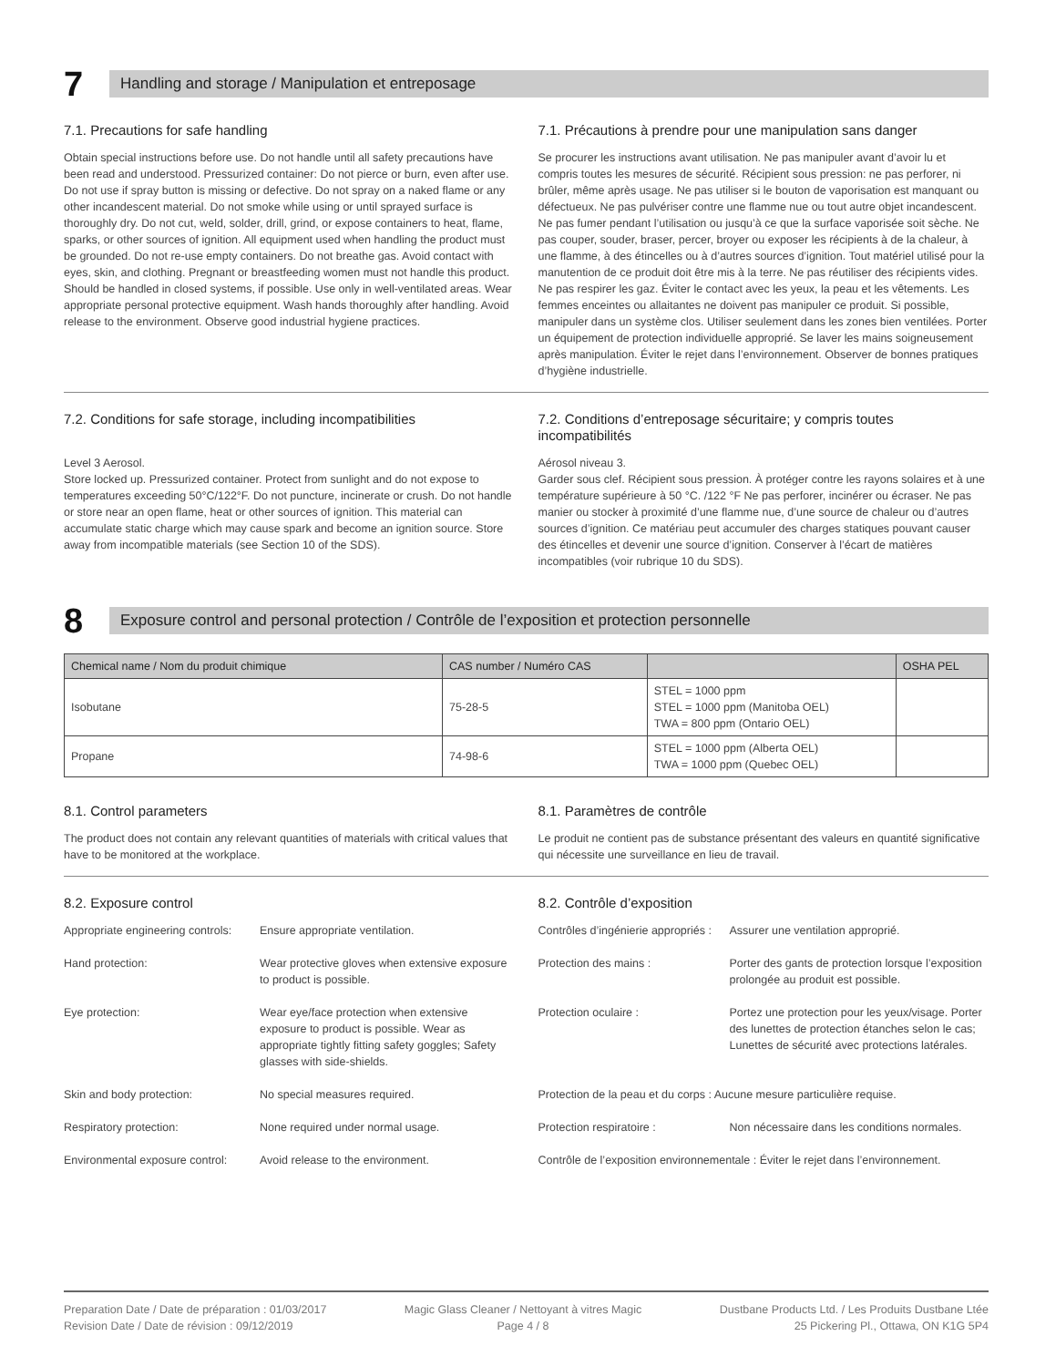7
Handling and storage / Manipulation et entreposage
7.1. Precautions for safe handling
Obtain special instructions before use. Do not handle until all safety precautions have been read and understood. Pressurized container: Do not pierce or burn, even after use. Do not use if spray button is missing or defective. Do not spray on a naked flame or any other incandescent material. Do not smoke while using or until sprayed surface is thoroughly dry. Do not cut, weld, solder, drill, grind, or expose containers to heat, flame, sparks, or other sources of ignition. All equipment used when handling the product must be grounded. Do not re-use empty containers. Do not breathe gas. Avoid contact with eyes, skin, and clothing. Pregnant or breastfeeding women must not handle this product. Should be handled in closed systems, if possible. Use only in well-ventilated areas. Wear appropriate personal protective equipment. Wash hands thoroughly after handling. Avoid release to the environment. Observe good industrial hygiene practices.
7.1. Précautions à prendre pour une manipulation sans danger
Se procurer les instructions avant utilisation. Ne pas manipuler avant d’avoir lu et compris toutes les mesures de sécurité. Récipient sous pression: ne pas perforer, ni brûler, même après usage. Ne pas utiliser si le bouton de vaporisation est manquant ou défectueux. Ne pas pulvériser contre une flamme nue ou tout autre objet incandescent. Ne pas fumer pendant l’utilisation ou jusqu’à ce que la surface vaporisée soit sèche. Ne pas couper, souder, braser, percer, broyer ou exposer les récipients à de la chaleur, à une flamme, à des étincelles ou à d’autres sources d’ignition. Tout matériel utilisé pour la manutention de ce produit doit être mis à la terre. Ne pas réutiliser des récipients vides. Ne pas respirer les gaz. Éviter le contact avec les yeux, la peau et les vêtements. Les femmes enceintes ou allaitantes ne doivent pas manipuler ce produit. Si possible, manipuler dans un système clos. Utiliser seulement dans les zones bien ventilées. Porter un équipement de protection individuelle approprié. Se laver les mains soigneusement après manipulation. Éviter le rejet dans l’environnement. Observer de bonnes pratiques d’hygiène industrielle.
7.2. Conditions for safe storage, including incompatibilities
Level 3 Aerosol.
Store locked up. Pressurized container. Protect from sunlight and do not expose to temperatures exceeding 50°C/122°F. Do not puncture, incinerate or crush. Do not handle or store near an open flame, heat or other sources of ignition. This material can accumulate static charge which may cause spark and become an ignition source. Store away from incompatible materials (see Section 10 of the SDS).
7.2. Conditions d’entreposage sécuritaire; y compris toutes incompatibilités
Aérosol niveau 3.
Garder sous clef. Récipient sous pression. À protéger contre les rayons solaires et à une température supérieure à 50 °C. /122 °F Ne pas perforer, incinérer ou écraser. Ne pas manier ou stocker à proximité d’une flamme nue, d’une source de chaleur ou d’autres sources d’ignition. Ce matériau peut accumuler des charges statiques pouvant causer des étincelles et devenir une source d’ignition. Conserver à l’écart de matières incompatibles (voir rubrique 10 du SDS).
8
Exposure control and personal protection / Contrôle de l’exposition et protection personnelle
| Chemical name / Nom du produit chimique | CAS number / Numéro CAS | | OSHA PEL |
| --- | --- | --- | --- |
| Isobutane | 75-28-5 | STEL = 1000 ppm STEL = 1000 ppm (Manitoba OEL) TWA = 800 ppm (Ontario OEL) | |
| Propane | 74-98-6 | STEL = 1000 ppm (Alberta OEL) TWA = 1000 ppm (Quebec OEL) | |
8.1. Control parameters
The product does not contain any relevant quantities of materials with critical values that have to be monitored at the workplace.
8.1. Paramètres de contrôle
Le produit ne contient pas de substance présentant des valeurs en quantité significative qui nécessite une surveillance en lieu de travail.
8.2. Exposure control
Appropriate engineering controls:
Ensure appropriate ventilation.
Hand protection:
Wear protective gloves when extensive exposure to product is possible.
Eye protection:
Wear eye/face protection when extensive exposure to product is possible. Wear as appropriate tightly fitting safety goggles; Safety glasses with side-shields.
Skin and body protection:
No special measures required.
Respiratory protection:
None required under normal usage.
Environmental exposure control:
Avoid release to the environment.
8.2. Contrôle d’exposition
Contrôles d’ingénierie appropriés :
Assurer une ventilation approprié.
Protection des mains :
Porter des gants de protection lorsque l’exposition prolongée au produit est possible.
Protection oculaire :
Portez une protection pour les yeux/visage. Porter des lunettes de protection étanches selon le cas; Lunettes de sécurité avec protections latérales.
Protection de la peau et du corps : Aucune mesure particulière requise.
Protection respiratoire :
Non nécessaire dans les conditions normales.
Contrôle de l’exposition environnementale : Éviter le rejet dans l’environnement.
Preparation Date / Date de préparation : 01/03/2017
Revision Date / Date de révision : 09/12/2019
Magic Glass Cleaner / Nettoyant à vitres Magic
Page 4 / 8
Dustbane Products Ltd. / Les Produits Dustbane Ltée
25 Pickering Pl., Ottawa, ON K1G 5P4